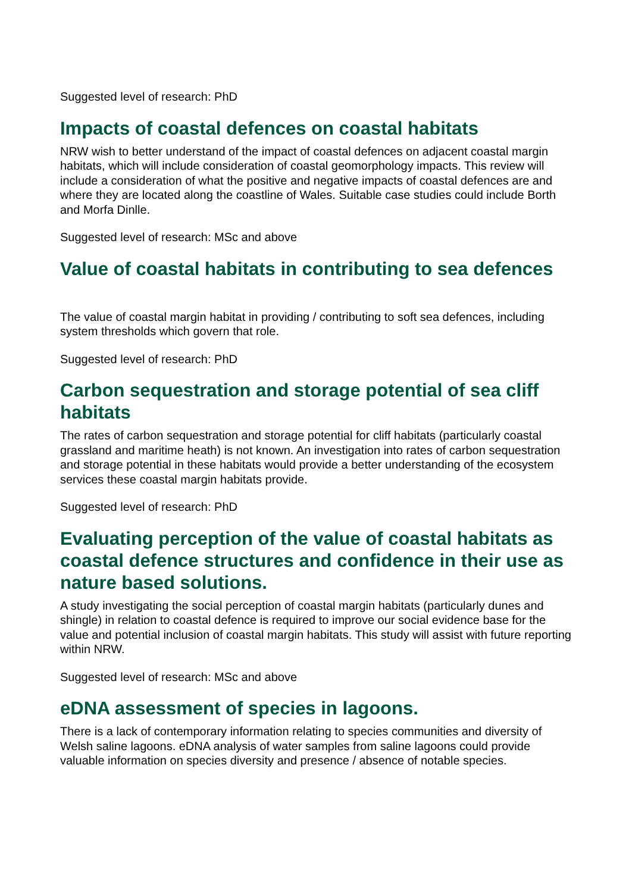Suggested level of research: PhD
Impacts of coastal defences on coastal habitats
NRW wish to better understand of the impact of coastal defences on adjacent coastal margin habitats, which will include consideration of coastal geomorphology impacts. This review will include a consideration of what the positive and negative impacts of coastal defences are and where they are located along the coastline of Wales. Suitable case studies could include Borth and Morfa Dinlle.
Suggested level of research: MSc and above
Value of coastal habitats in contributing to sea defences
The value of coastal margin habitat in providing / contributing to soft sea defences, including system thresholds which govern that role.
Suggested level of research: PhD
Carbon sequestration and storage potential of sea cliff habitats
The rates of carbon sequestration and storage potential for cliff habitats (particularly coastal grassland and maritime heath) is not known. An investigation into rates of carbon sequestration and storage potential in these habitats would provide a better understanding of the ecosystem services these coastal margin habitats provide.
Suggested level of research: PhD
Evaluating perception of the value of coastal habitats as coastal defence structures and confidence in their use as nature based solutions.
A study investigating the social perception of coastal margin habitats (particularly dunes and shingle) in relation to coastal defence is required to improve our social evidence base for the value and potential inclusion of coastal margin habitats. This study will assist with future reporting within NRW.
Suggested level of research: MSc and above
eDNA assessment of species in lagoons.
There is a lack of contemporary information relating to species communities and diversity of Welsh saline lagoons. eDNA analysis of water samples from saline lagoons could provide valuable information on species diversity and presence / absence of notable species.